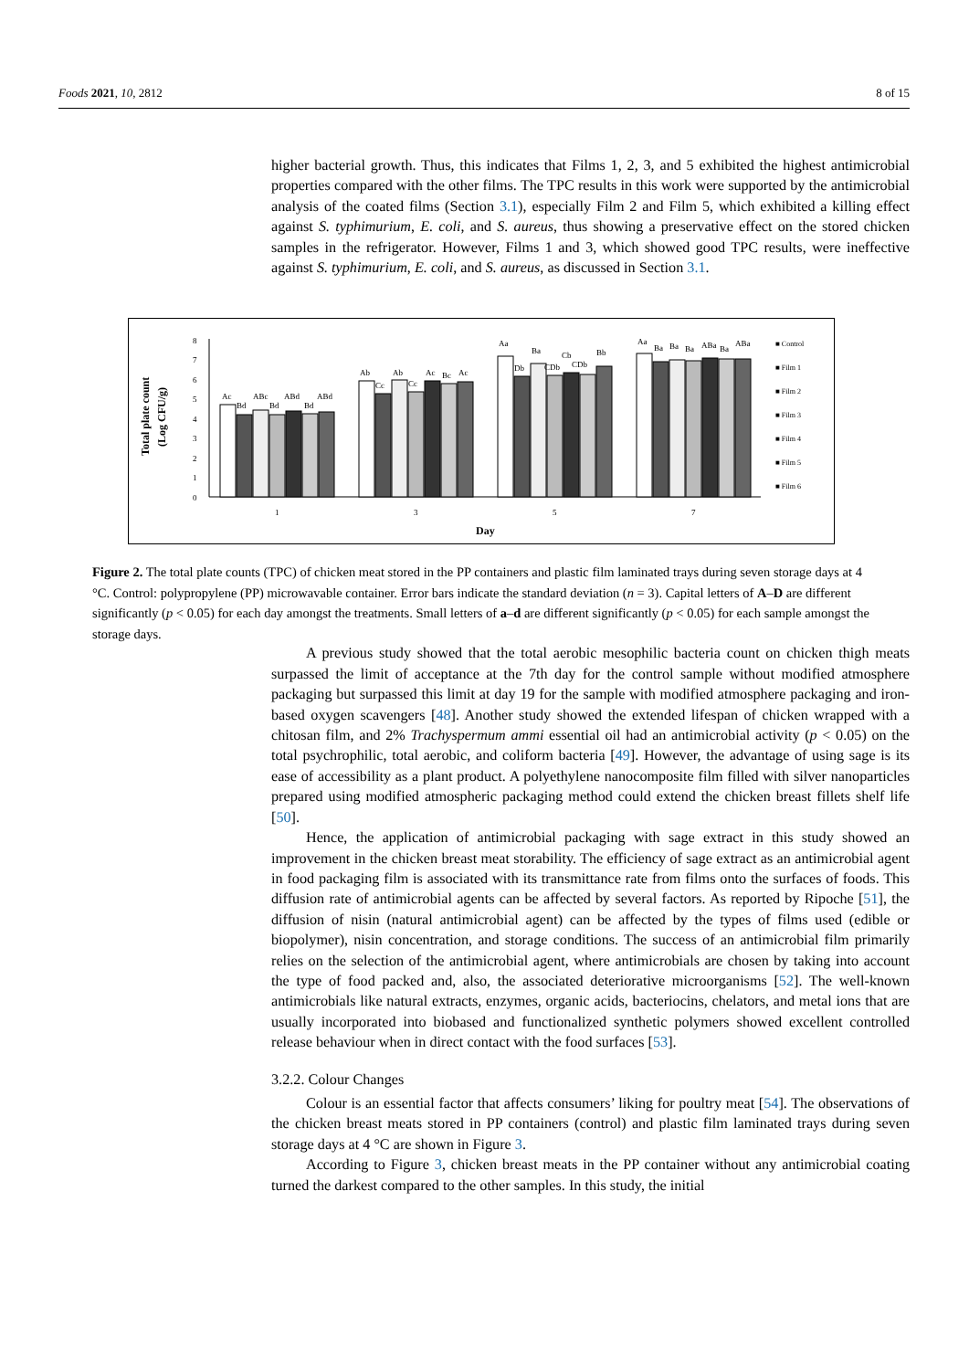Foods 2021, 10, 2812 8 of 15
higher bacterial growth. Thus, this indicates that Films 1, 2, 3, and 5 exhibited the highest antimicrobial properties compared with the other films. The TPC results in this work were supported by the antimicrobial analysis of the coated films (Section 3.1), especially Film 2 and Film 5, which exhibited a killing effect against S. typhimurium, E. coli, and S. aureus, thus showing a preservative effect on the stored chicken samples in the refrigerator. However, Films 1 and 3, which showed good TPC results, were ineffective against S. typhimurium, E. coli, and S. aureus, as discussed in Section 3.1.
A previous study showed that the total aerobic mesophilic bacteria count on chicken thigh meats surpassed the limit of acceptance at the 7th day for the control sample without modified atmosphere packaging but surpassed this limit at day 19 for the sample with modified atmosphere packaging and iron-based oxygen scavengers [48]. Another study showed the extended lifespan of chicken wrapped with a chitosan film, and 2% Trachyspermum ammi essential oil had an antimicrobial activity (p < 0.05) on the total psychrophilic, total aerobic, and coliform bacteria [49]. However, the advantage of using sage is its ease of accessibility as a plant product. A polyethylene nanocomposite film filled with silver nanoparticles prepared using modified atmospheric packaging method could extend the chicken breast fillets shelf life [50].
Hence, the application of antimicrobial packaging with sage extract in this study showed an improvement in the chicken breast meat storability. The efficiency of sage extract as an antimicrobial agent in food packaging film is associated with its transmittance rate from films onto the surfaces of foods. This diffusion rate of antimicrobial agents can be affected by several factors. As reported by Ripoche [51], the diffusion of nisin (natural antimicrobial agent) can be affected by the types of films used (edible or biopolymer), nisin concentration, and storage conditions. The success of an antimicrobial film primarily relies on the selection of the antimicrobial agent, where antimicrobials are chosen by taking into account the type of food packed and, also, the associated deteriorative microorganisms [52]. The well-known antimicrobials like natural extracts, enzymes, organic acids, bacteriocins, chelators, and metal ions that are usually incorporated into biobased and functionalized synthetic polymers showed excellent controlled release behaviour when in direct contact with the food surfaces [53].
3.2.2. Colour Changes
Colour is an essential factor that affects consumers’ liking for poultry meat [54]. The observations of the chicken breast meats stored in PP containers (control) and plastic film laminated trays during seven storage days at 4 °C are shown in Figure 3.
According to Figure 3, chicken breast meats in the PP container without any antimicrobial coating turned the darkest compared to the other samples. In this study, the initial
Total plate count
(Log CFU/g)
0
1
2
3
4
5
6
7
8
Ac
Bd
ABc
Bd
ABd
Bd
ABd
Ab
Cc
Ab
Cc
Ac
Bc
Ac
Aa
Db
Ba
CDb
Cb
CDb
Bb
Aa
Ba
Ba
Ba
ABa
Ba
ABa
1
3
5
7
Day
■ Control
■ Film 1
■ Film 2
■ Film 3
■ Film 4
■ Film 5
■ Film 6
Figure 2. The total plate counts (TPC) of chicken meat stored in the PP containers and plastic film laminated trays during seven storage days at 4 °C. Control: polypropylene (PP) microwavable container. Error bars indicate the standard deviation (n = 3). Capital letters of A–D are different significantly (p < 0.05) for each day amongst the treatments. Small letters of a–d are different significantly (p < 0.05) for each sample amongst the storage days.